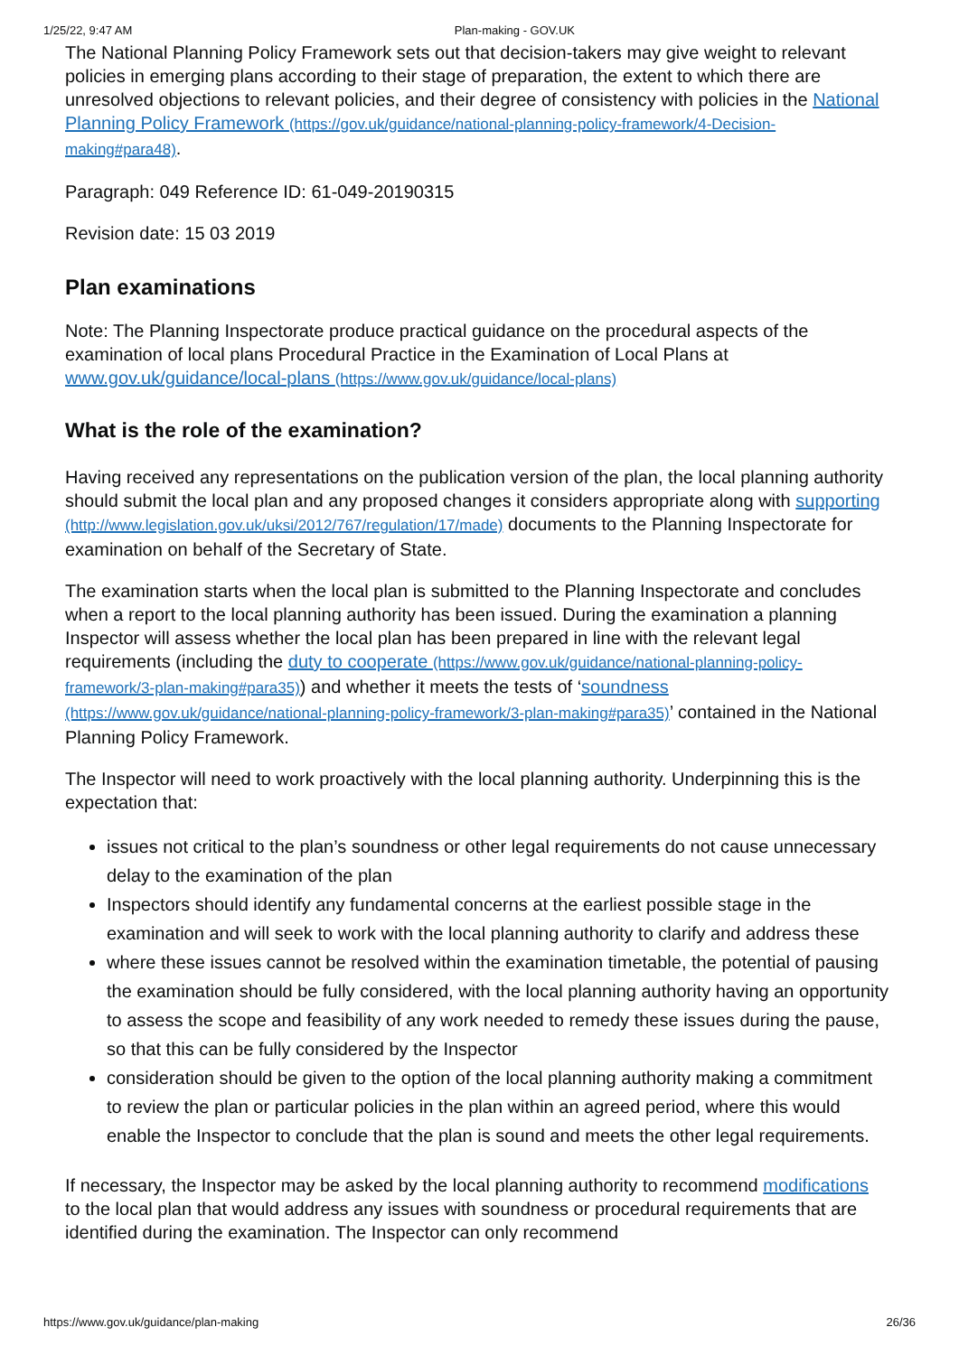1/25/22, 9:47 AM Plan-making - GOV.UK
The National Planning Policy Framework sets out that decision-takers may give weight to relevant policies in emerging plans according to their stage of preparation, the extent to which there are unresolved objections to relevant policies, and their degree of consistency with policies in the National Planning Policy Framework (https://gov.uk/guidance/national-planning-policy-framework/4-Decision-making#para48).
Paragraph: 049 Reference ID: 61-049-20190315
Revision date: 15 03 2019
Plan examinations
Note: The Planning Inspectorate produce practical guidance on the procedural aspects of the examination of local plans Procedural Practice in the Examination of Local Plans at www.gov.uk/guidance/local-plans (https://www.gov.uk/guidance/local-plans)
What is the role of the examination?
Having received any representations on the publication version of the plan, the local planning authority should submit the local plan and any proposed changes it considers appropriate along with supporting (http://www.legislation.gov.uk/uksi/2012/767/regulation/17/made) documents to the Planning Inspectorate for examination on behalf of the Secretary of State.
The examination starts when the local plan is submitted to the Planning Inspectorate and concludes when a report to the local planning authority has been issued. During the examination a planning Inspector will assess whether the local plan has been prepared in line with the relevant legal requirements (including the duty to cooperate (https://www.gov.uk/guidance/national-planning-policy-framework/3-plan-making#para35)) and whether it meets the tests of ‘soundness (https://www.gov.uk/guidance/national-planning-policy-framework/3-plan-making#para35)’ contained in the National Planning Policy Framework.
The Inspector will need to work proactively with the local planning authority. Underpinning this is the expectation that:
issues not critical to the plan’s soundness or other legal requirements do not cause unnecessary delay to the examination of the plan
Inspectors should identify any fundamental concerns at the earliest possible stage in the examination and will seek to work with the local planning authority to clarify and address these
where these issues cannot be resolved within the examination timetable, the potential of pausing the examination should be fully considered, with the local planning authority having an opportunity to assess the scope and feasibility of any work needed to remedy these issues during the pause, so that this can be fully considered by the Inspector
consideration should be given to the option of the local planning authority making a commitment to review the plan or particular policies in the plan within an agreed period, where this would enable the Inspector to conclude that the plan is sound and meets the other legal requirements.
If necessary, the Inspector may be asked by the local planning authority to recommend modifications to the local plan that would address any issues with soundness or procedural requirements that are identified during the examination. The Inspector can only recommend
https://www.gov.uk/guidance/plan-making 26/36